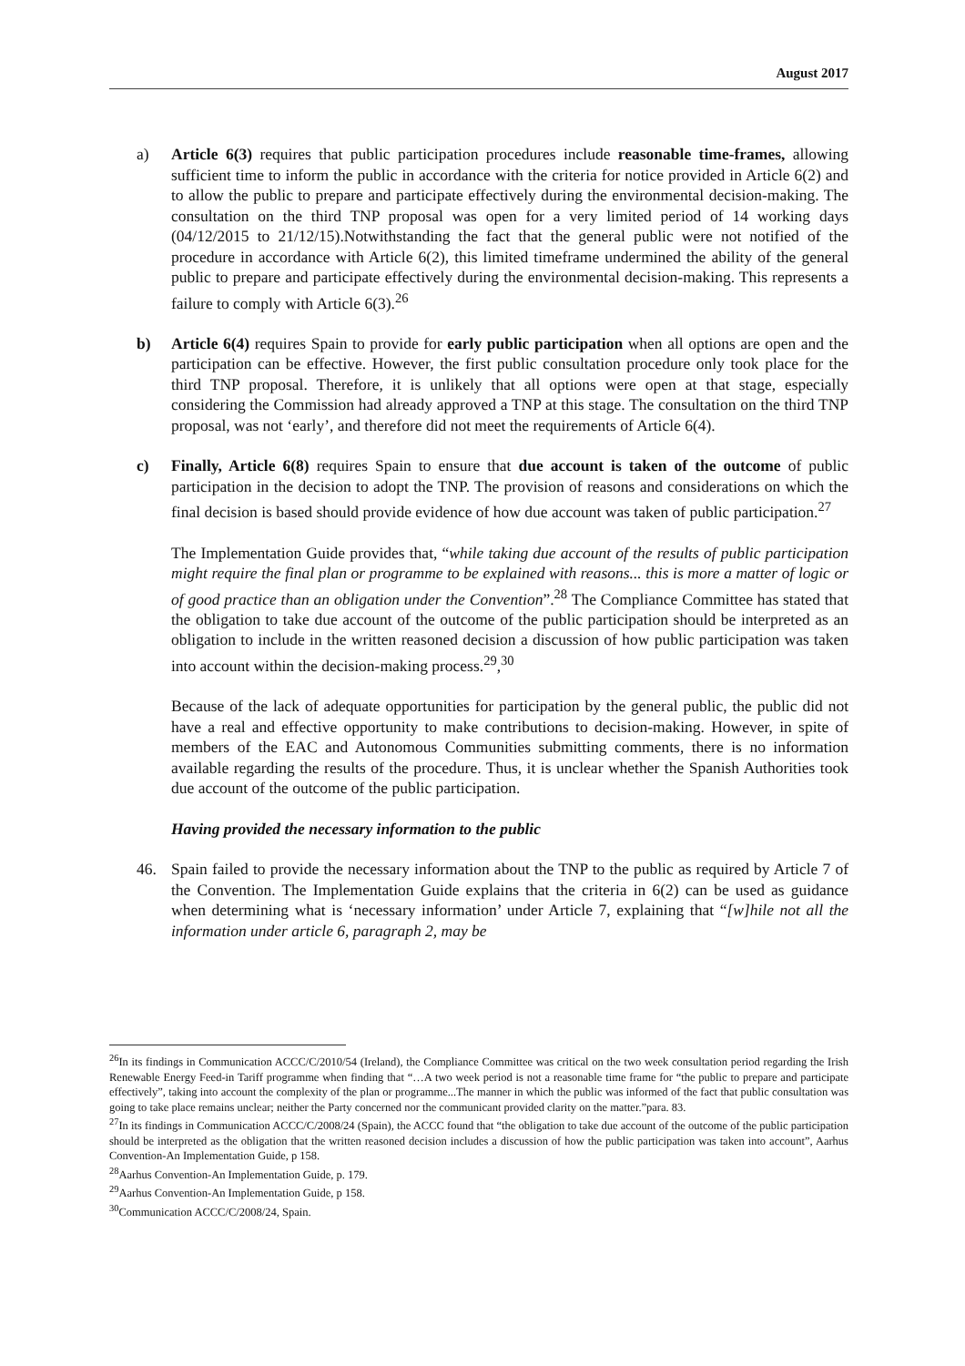August 2017
a) Article 6(3) requires that public participation procedures include reasonable time-frames, allowing sufficient time to inform the public in accordance with the criteria for notice provided in Article 6(2) and to allow the public to prepare and participate effectively during the environmental decision-making. The consultation on the third TNP proposal was open for a very limited period of 14 working days (04/12/2015 to 21/12/15).Notwithstanding the fact that the general public were not notified of the procedure in accordance with Article 6(2), this limited timeframe undermined the ability of the general public to prepare and participate effectively during the environmental decision-making. This represents a failure to comply with Article 6(3).<sup>26</sup>
b) Article 6(4) requires Spain to provide for early public participation when all options are open and the participation can be effective. However, the first public consultation procedure only took place for the third TNP proposal. Therefore, it is unlikely that all options were open at that stage, especially considering the Commission had already approved a TNP at this stage. The consultation on the third TNP proposal, was not ‘early’, and therefore did not meet the requirements of Article 6(4).
c) Finally, Article 6(8) requires Spain to ensure that due account is taken of the outcome of public participation in the decision to adopt the TNP. The provision of reasons and considerations on which the final decision is based should provide evidence of how due account was taken of public participation.<sup>27</sup>
The Implementation Guide provides that, “while taking due account of the results of public participation might require the final plan or programme to be explained with reasons... this is more a matter of logic or of good practice than an obligation under the Convention”.<sup>28</sup> The Compliance Committee has stated that the obligation to take due account of the outcome of the public participation should be interpreted as an obligation to include in the written reasoned decision a discussion of how public participation was taken into account within the decision-making process.<sup>29</sup>,<sup>30</sup>
Because of the lack of adequate opportunities for participation by the general public, the public did not have a real and effective opportunity to make contributions to decision-making. However, in spite of members of the EAC and Autonomous Communities submitting comments, there is no information available regarding the results of the procedure. Thus, it is unclear whether the Spanish Authorities took due account of the outcome of the public participation.
Having provided the necessary information to the public
46. Spain failed to provide the necessary information about the TNP to the public as required by Article 7 of the Convention. The Implementation Guide explains that the criteria in 6(2) can be used as guidance when determining what is ‘necessary information’ under Article 7, explaining that “[w]hile not all the information under article 6, paragraph 2, may be
<sup>26</sup> In its findings in Communication ACCC/C/2010/54 (Ireland), the Compliance Committee was critical on the two week consultation period regarding the Irish Renewable Energy Feed-in Tariff programme when finding that “…A two week period is not a reasonable time frame for “the public to prepare and participate effectively”, taking into account the complexity of the plan or programme...The manner in which the public was informed of the fact that public consultation was going to take place remains unclear; neither the Party concerned nor the communicant provided clarity on the matter.”para. 83.
<sup>27</sup> In its findings in Communication ACCC/C/2008/24 (Spain), the ACCC found that “the obligation to take due account of the outcome of the public participation should be interpreted as the obligation that the written reasoned decision includes a discussion of how the public participation was taken into account”, Aarhus Convention-An Implementation Guide, p 158.
<sup>28</sup> Aarhus Convention-An Implementation Guide, p. 179.
<sup>29</sup> Aarhus Convention-An Implementation Guide, p 158.
<sup>30</sup> Communication ACCC/C/2008/24, Spain.